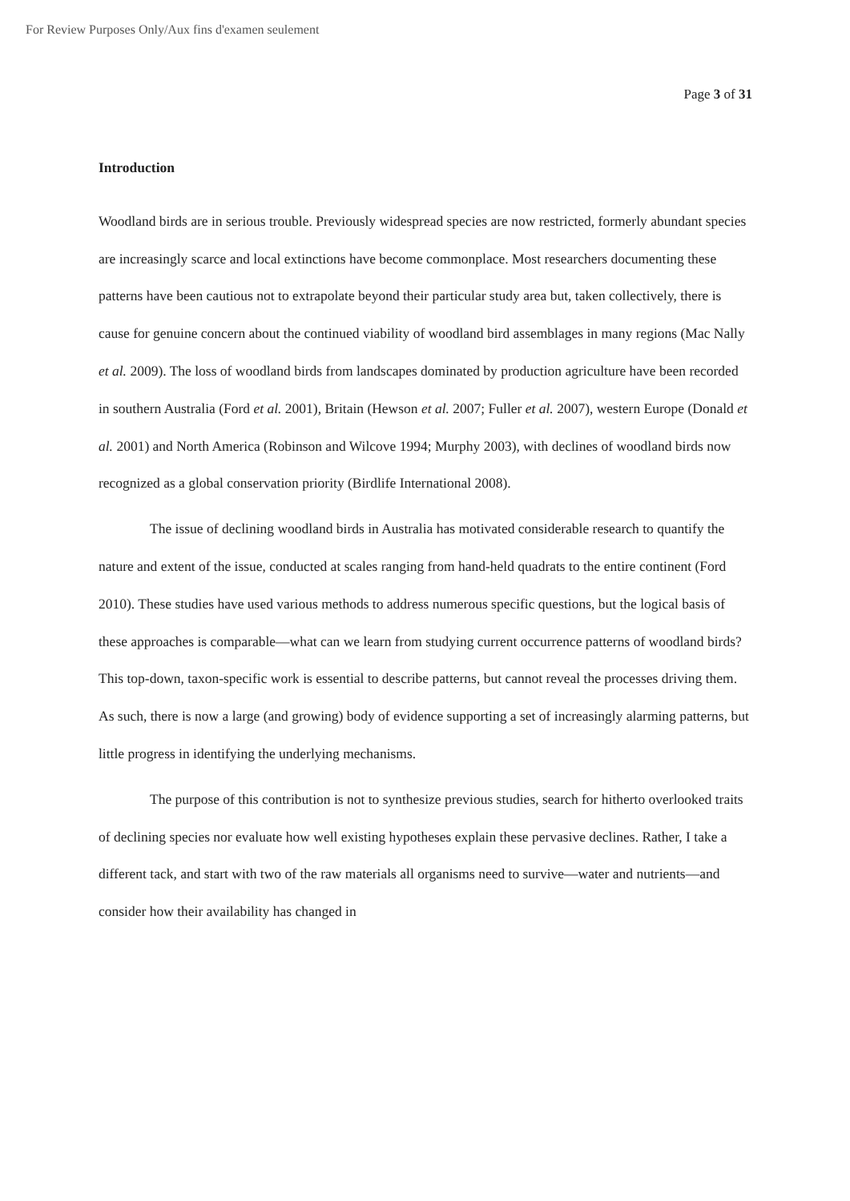For Review Purposes Only/Aux fins d'examen seulement
Page 3 of 31
Introduction
Woodland birds are in serious trouble. Previously widespread species are now restricted, formerly abundant species are increasingly scarce and local extinctions have become commonplace. Most researchers documenting these patterns have been cautious not to extrapolate beyond their particular study area but, taken collectively, there is cause for genuine concern about the continued viability of woodland bird assemblages in many regions (Mac Nally et al. 2009). The loss of woodland birds from landscapes dominated by production agriculture have been recorded in southern Australia (Ford et al. 2001), Britain (Hewson et al. 2007; Fuller et al. 2007), western Europe (Donald et al. 2001) and North America (Robinson and Wilcove 1994; Murphy 2003), with declines of woodland birds now recognized as a global conservation priority (Birdlife International 2008).
The issue of declining woodland birds in Australia has motivated considerable research to quantify the nature and extent of the issue, conducted at scales ranging from hand-held quadrats to the entire continent (Ford 2010). These studies have used various methods to address numerous specific questions, but the logical basis of these approaches is comparable—what can we learn from studying current occurrence patterns of woodland birds? This top-down, taxon-specific work is essential to describe patterns, but cannot reveal the processes driving them. As such, there is now a large (and growing) body of evidence supporting a set of increasingly alarming patterns, but little progress in identifying the underlying mechanisms.
The purpose of this contribution is not to synthesize previous studies, search for hitherto overlooked traits of declining species nor evaluate how well existing hypotheses explain these pervasive declines. Rather, I take a different tack, and start with two of the raw materials all organisms need to survive—water and nutrients—and consider how their availability has changed in